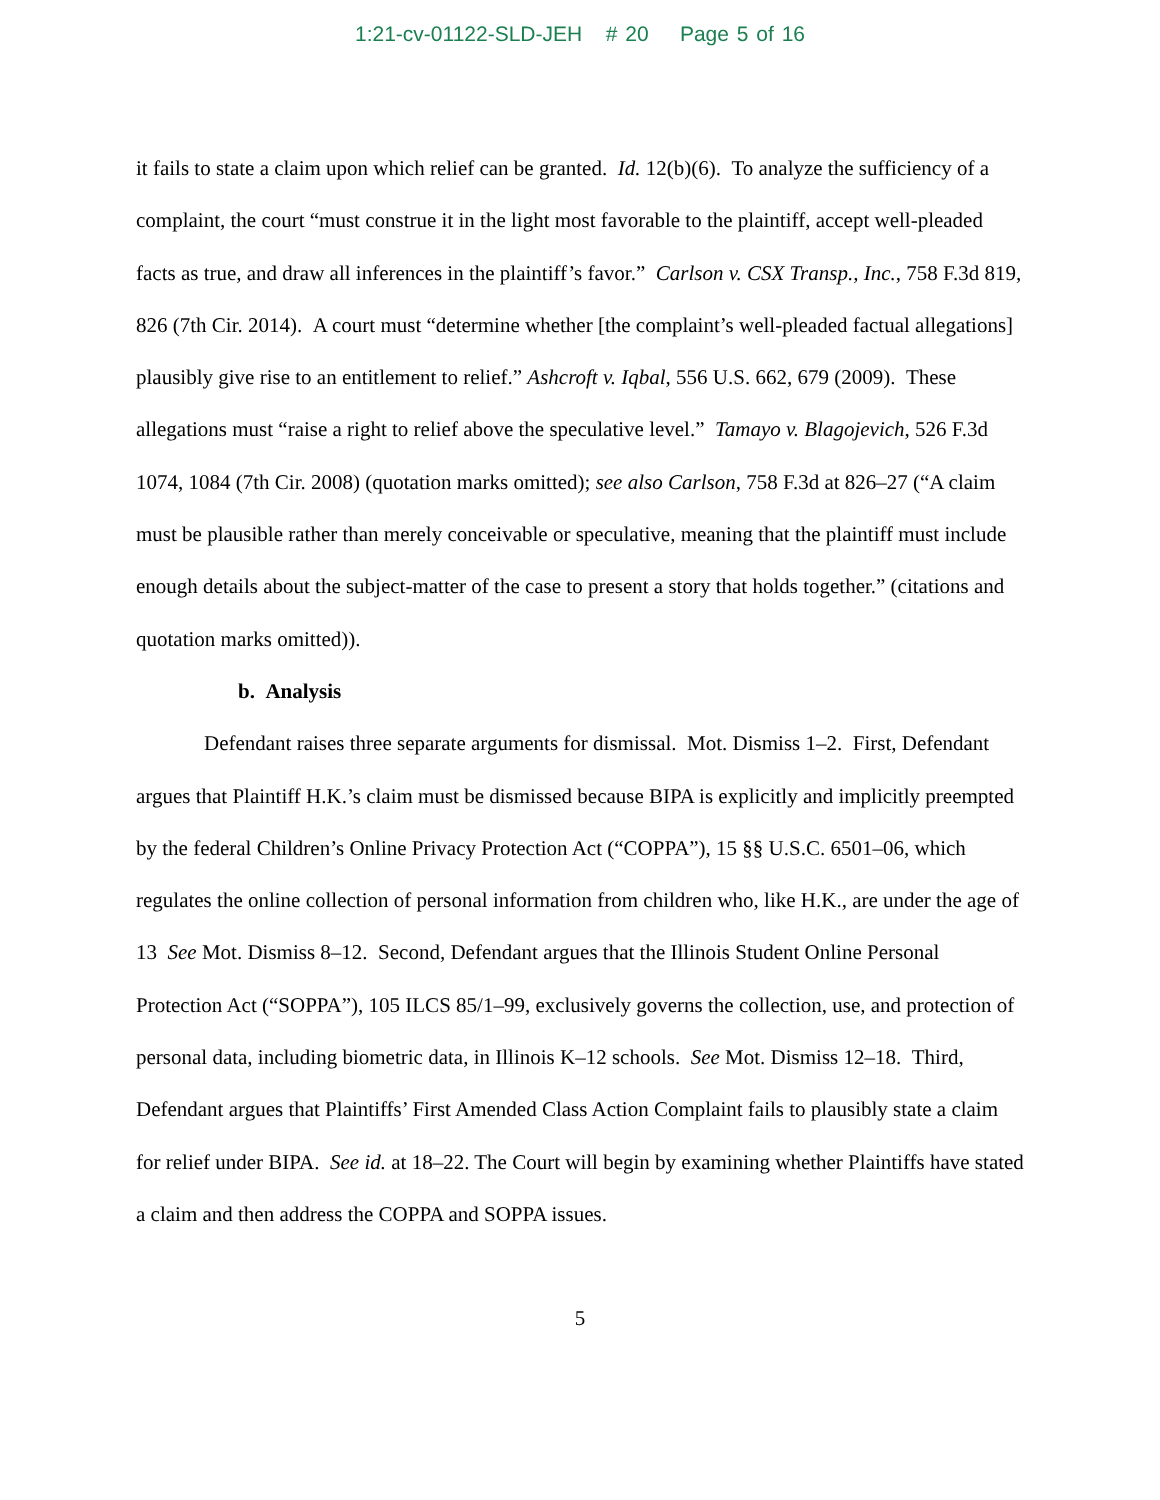1:21-cv-01122-SLD-JEH # 20 Page 5 of 16
it fails to state a claim upon which relief can be granted. Id. 12(b)(6). To analyze the sufficiency of a complaint, the court “must construe it in the light most favorable to the plaintiff, accept well-pleaded facts as true, and draw all inferences in the plaintiff’s favor.” Carlson v. CSX Transp., Inc., 758 F.3d 819, 826 (7th Cir. 2014). A court must “determine whether [the complaint’s well-pleaded factual allegations] plausibly give rise to an entitlement to relief.” Ashcroft v. Iqbal, 556 U.S. 662, 679 (2009). These allegations must “raise a right to relief above the speculative level.” Tamayo v. Blagojevich, 526 F.3d 1074, 1084 (7th Cir. 2008) (quotation marks omitted); see also Carlson, 758 F.3d at 826–27 (“A claim must be plausible rather than merely conceivable or speculative, meaning that the plaintiff must include enough details about the subject-matter of the case to present a story that holds together.” (citations and quotation marks omitted)).
b. Analysis
Defendant raises three separate arguments for dismissal. Mot. Dismiss 1–2. First, Defendant argues that Plaintiff H.K.’s claim must be dismissed because BIPA is explicitly and implicitly preempted by the federal Children’s Online Privacy Protection Act (“COPPA”), 15 §§ U.S.C. 6501–06, which regulates the online collection of personal information from children who, like H.K., are under the age of 13 See Mot. Dismiss 8–12. Second, Defendant argues that the Illinois Student Online Personal Protection Act (“SOPPA”), 105 ILCS 85/1–99, exclusively governs the collection, use, and protection of personal data, including biometric data, in Illinois K–12 schools. See Mot. Dismiss 12–18. Third, Defendant argues that Plaintiffs’ First Amended Class Action Complaint fails to plausibly state a claim for relief under BIPA. See id. at 18–22. The Court will begin by examining whether Plaintiffs have stated a claim and then address the COPPA and SOPPA issues.
5